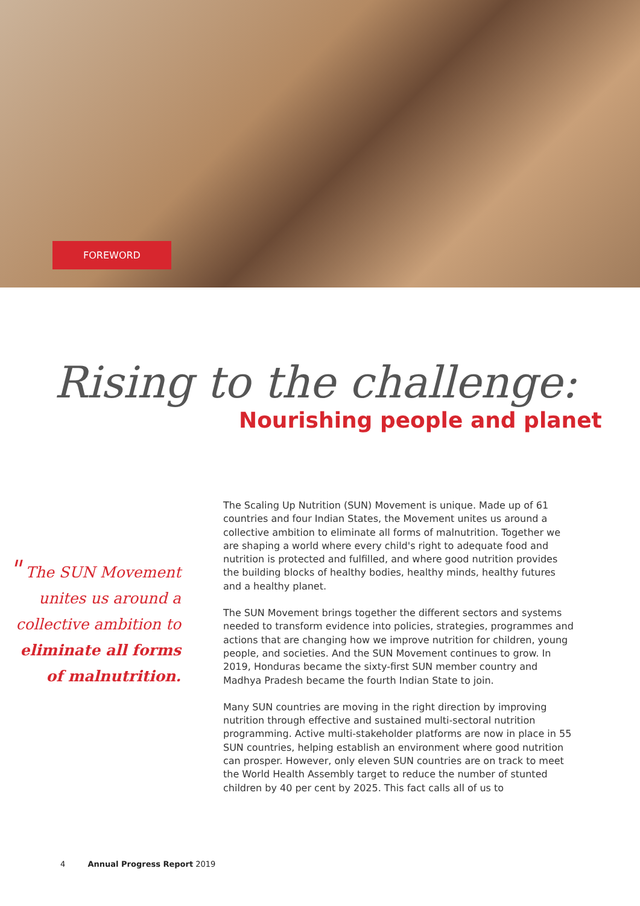FOREWORD
Rising to the challenge:
Nourishing people and planet
" The SUN Movement unites us around a collective ambition to eliminate all forms of malnutrition.
The Scaling Up Nutrition (SUN) Movement is unique. Made up of 61 countries and four Indian States, the Movement unites us around a collective ambition to eliminate all forms of malnutrition. Together we are shaping a world where every child's right to adequate food and nutrition is protected and fulfilled, and where good nutrition provides the building blocks of healthy bodies, healthy minds, healthy futures and a healthy planet.
The SUN Movement brings together the different sectors and systems needed to transform evidence into policies, strategies, programmes and actions that are changing how we improve nutrition for children, young people, and societies. And the SUN Movement continues to grow. In 2019, Honduras became the sixty-first SUN member country and Madhya Pradesh became the fourth Indian State to join.
Many SUN countries are moving in the right direction by improving nutrition through effective and sustained multi-sectoral nutrition programming. Active multi-stakeholder platforms are now in place in 55 SUN countries, helping establish an environment where good nutrition can prosper. However, only eleven SUN countries are on track to meet the World Health Assembly target to reduce the number of stunted children by 40 per cent by 2025. This fact calls all of us to
4 Annual Progress Report 2019